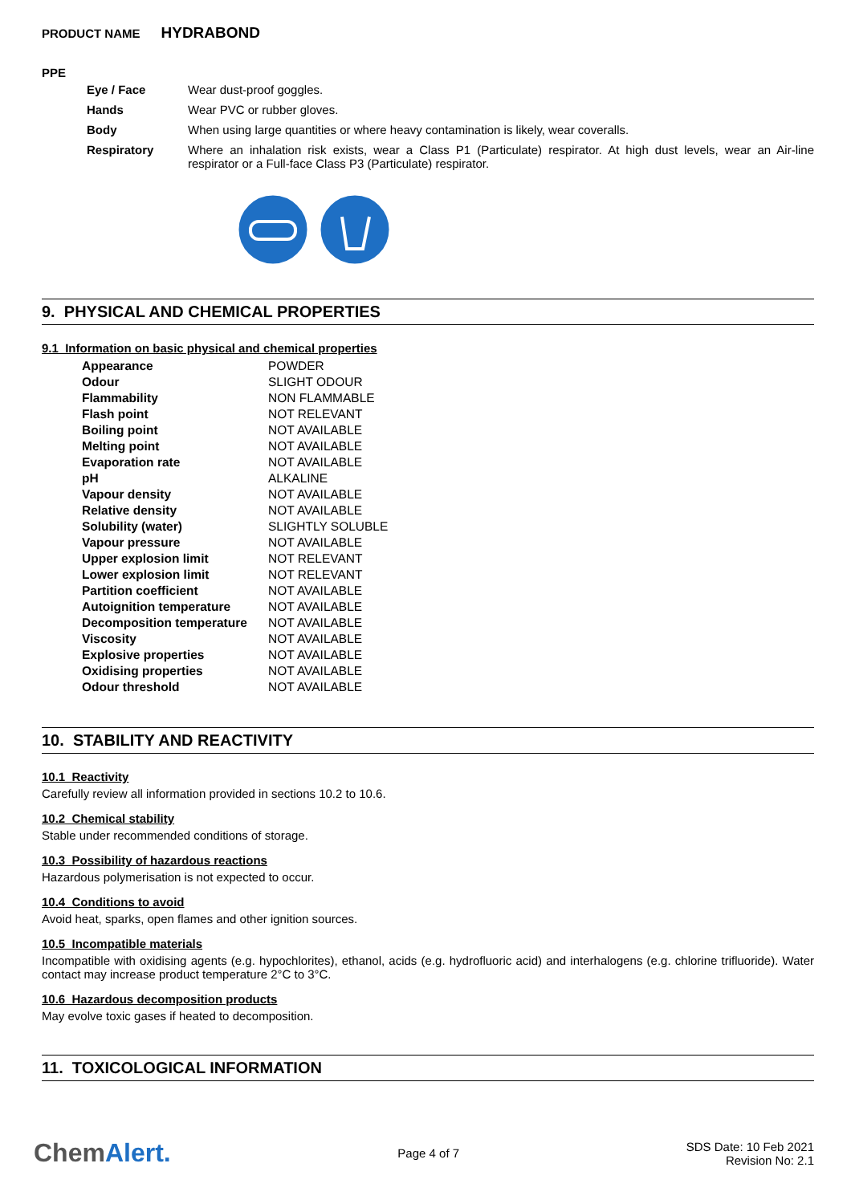PRODUCT NAME HYDRABOND
PPE
| Eye / Face | Wear dust-proof goggles. |
| Hands | Wear PVC or rubber gloves. |
| Body | When using large quantities or where heavy contamination is likely, wear coveralls. |
| Respiratory | Where an inhalation risk exists, wear a Class P1 (Particulate) respirator. At high dust levels, wear an Air-line respirator or a Full-face Class P3 (Particulate) respirator. |
9. PHYSICAL AND CHEMICAL PROPERTIES
9.1 Information on basic physical and chemical properties
| Appearance | POWDER |
| Odour | SLIGHT ODOUR |
| Flammability | NON FLAMMABLE |
| Flash point | NOT RELEVANT |
| Boiling point | NOT AVAILABLE |
| Melting point | NOT AVAILABLE |
| Evaporation rate | NOT AVAILABLE |
| pH | ALKALINE |
| Vapour density | NOT AVAILABLE |
| Relative density | NOT AVAILABLE |
| Solubility (water) | SLIGHTLY SOLUBLE |
| Vapour pressure | NOT AVAILABLE |
| Upper explosion limit | NOT RELEVANT |
| Lower explosion limit | NOT RELEVANT |
| Partition coefficient | NOT AVAILABLE |
| Autoignition temperature | NOT AVAILABLE |
| Decomposition temperature | NOT AVAILABLE |
| Viscosity | NOT AVAILABLE |
| Explosive properties | NOT AVAILABLE |
| Oxidising properties | NOT AVAILABLE |
| Odour threshold | NOT AVAILABLE |
10. STABILITY AND REACTIVITY
10.1 Reactivity
Carefully review all information provided in sections 10.2 to 10.6.
10.2 Chemical stability
Stable under recommended conditions of storage.
10.3 Possibility of hazardous reactions
Hazardous polymerisation is not expected to occur.
10.4 Conditions to avoid
Avoid heat, sparks, open flames and other ignition sources.
10.5 Incompatible materials
Incompatible with oxidising agents (e.g. hypochlorites), ethanol, acids (e.g. hydrofluoric acid) and interhalogens (e.g. chlorine trifluoride). Water contact may increase product temperature 2°C to 3°C.
10.6 Hazardous decomposition products
May evolve toxic gases if heated to decomposition.
11. TOXICOLOGICAL INFORMATION
ChemAlert.
Page 4 of 7
SDS Date: 10 Feb 2021
Revision No: 2.1